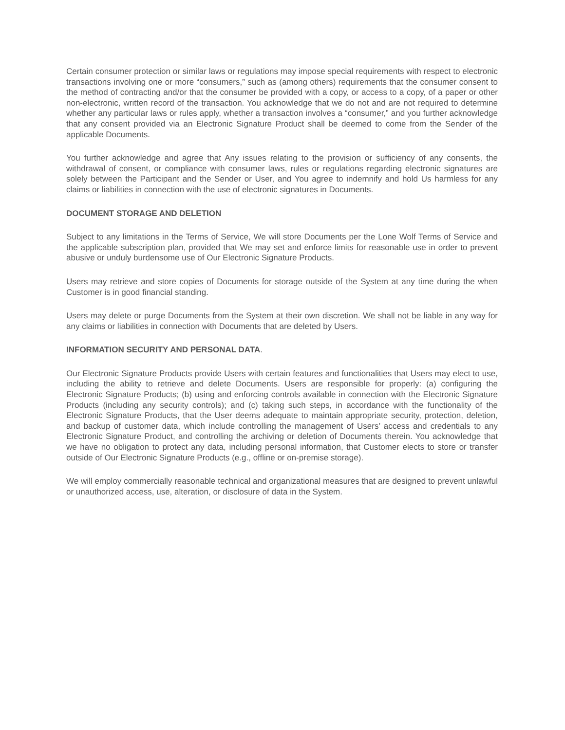Certain consumer protection or similar laws or regulations may impose special requirements with respect to electronic transactions involving one or more “consumers,” such as (among others) requirements that the consumer consent to the method of contracting and/or that the consumer be provided with a copy, or access to a copy, of a paper or other non-electronic, written record of the transaction. You acknowledge that we do not and are not required to determine whether any particular laws or rules apply, whether a transaction involves a “consumer,” and you further acknowledge that any consent provided via an Electronic Signature Product shall be deemed to come from the Sender of the applicable Documents.
You further acknowledge and agree that Any issues relating to the provision or sufficiency of any consents, the withdrawal of consent, or compliance with consumer laws, rules or regulations regarding electronic signatures are solely between the Participant and the Sender or User, and You agree to indemnify and hold Us harmless for any claims or liabilities in connection with the use of electronic signatures in Documents.
DOCUMENT STORAGE AND DELETION
Subject to any limitations in the Terms of Service, We will store Documents per the Lone Wolf Terms of Service and the applicable subscription plan, provided that We may set and enforce limits for reasonable use in order to prevent abusive or unduly burdensome use of Our Electronic Signature Products.
Users may retrieve and store copies of Documents for storage outside of the System at any time during the when Customer is in good financial standing.
Users may delete or purge Documents from the System at their own discretion. We shall not be liable in any way for any claims or liabilities in connection with Documents that are deleted by Users.
INFORMATION SECURITY AND PERSONAL DATA.
Our Electronic Signature Products provide Users with certain features and functionalities that Users may elect to use, including the ability to retrieve and delete Documents. Users are responsible for properly: (a) configuring the Electronic Signature Products; (b) using and enforcing controls available in connection with the Electronic Signature Products (including any security controls); and (c) taking such steps, in accordance with the functionality of the Electronic Signature Products, that the User deems adequate to maintain appropriate security, protection, deletion, and backup of customer data, which include controlling the management of Users’ access and credentials to any Electronic Signature Product, and controlling the archiving or deletion of Documents therein. You acknowledge that we have no obligation to protect any data, including personal information, that Customer elects to store or transfer outside of Our Electronic Signature Products (e.g., offline or on-premise storage).
We will employ commercially reasonable technical and organizational measures that are designed to prevent unlawful or unauthorized access, use, alteration, or disclosure of data in the System.